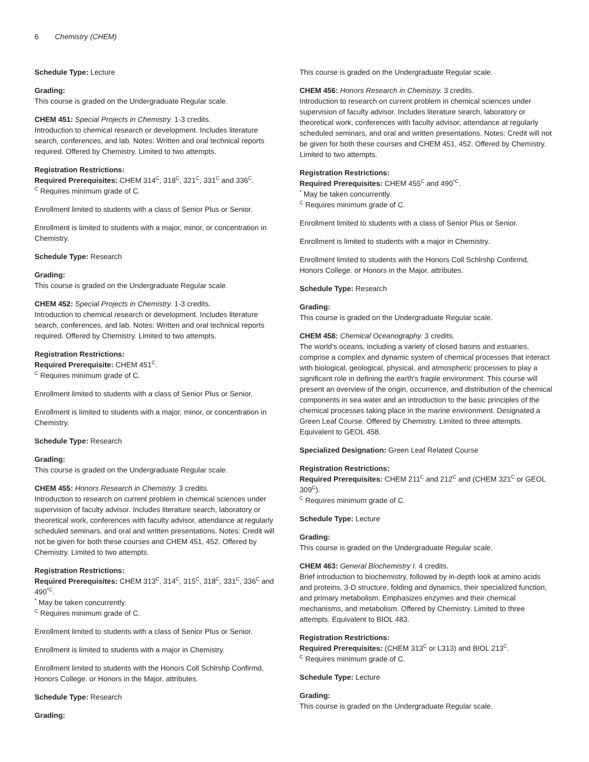6 Chemistry (CHEM)
Schedule Type: Lecture
Grading:
This course is graded on the Undergraduate Regular scale.
CHEM 451: Special Projects in Chemistry. 1-3 credits.
Introduction to chemical research or development. Includes literature search, conferences, and lab. Notes: Written and oral technical reports required. Offered by Chemistry. Limited to two attempts.
Registration Restrictions:
Required Prerequisites: CHEM 314<sup>C</sup>, 318<sup>C</sup>, 321<sup>C</sup>, 331<sup>C</sup> and 336<sup>C</sup>.
<sup>C</sup> Requires minimum grade of C.
Enrollment limited to students with a class of Senior Plus or Senior.
Enrollment is limited to students with a major, minor, or concentration in Chemistry.
Schedule Type: Research
Grading:
This course is graded on the Undergraduate Regular scale.
CHEM 452: Special Projects in Chemistry. 1-3 credits.
Introduction to chemical research or development. Includes literature search, conferences, and lab. Notes: Written and oral technical reports required. Offered by Chemistry. Limited to two attempts.
Registration Restrictions:
Required Prerequisite: CHEM 451<sup>C</sup>.
<sup>C</sup> Requires minimum grade of C.
Enrollment limited to students with a class of Senior Plus or Senior.
Enrollment is limited to students with a major, minor, or concentration in Chemistry.
Schedule Type: Research
Grading:
This course is graded on the Undergraduate Regular scale.
CHEM 455: Honors Research in Chemistry. 3 credits.
Introduction to research on current problem in chemical sciences under supervision of faculty advisor. Includes literature search, laboratory or theoretical work, conferences with faculty advisor, attendance at regularly scheduled seminars, and oral and written presentations. Notes: Credit will not be given for both these courses and CHEM 451, 452. Offered by Chemistry. Limited to two attempts.
Registration Restrictions:
Required Prerequisites: CHEM 313<sup>C</sup>, 314<sup>C</sup>, 315<sup>C</sup>, 318<sup>C</sup>, 331<sup>C</sup>, 336<sup>C</sup> and 490<sup>*C</sup>.
<sup>*</sup> May be taken concurrently.
<sup>C</sup> Requires minimum grade of C.
Enrollment limited to students with a class of Senior Plus or Senior.
Enrollment is limited to students with a major in Chemistry.
Enrollment limited to students with the Honors Coll Schlrshp Confirmd, Honors College. or Honors in the Major. attributes.
Schedule Type: Research
Grading:
This course is graded on the Undergraduate Regular scale.
CHEM 456: Honors Research in Chemistry. 3 credits.
Introduction to research on current problem in chemical sciences under supervision of faculty advisor. Includes literature search, laboratory or theoretical work, conferences with faculty advisor, attendance at regularly scheduled seminars, and oral and written presentations. Notes: Credit will not be given for both these courses and CHEM 451, 452. Offered by Chemistry. Limited to two attempts.
Registration Restrictions:
Required Prerequisites: CHEM 455<sup>C</sup> and 490<sup>*C</sup>.
<sup>*</sup> May be taken concurrently.
<sup>C</sup> Requires minimum grade of C.
Enrollment limited to students with a class of Senior Plus or Senior.
Enrollment is limited to students with a major in Chemistry.
Enrollment limited to students with the Honors Coll Schlrshp Confirmd, Honors College. or Honors in the Major. attributes.
Schedule Type: Research
Grading:
This course is graded on the Undergraduate Regular scale.
CHEM 458: Chemical Oceanography. 3 credits.
The world's oceans, including a variety of closed basins and estuaries, comprise a complex and dynamic system of chemical processes that interact with biological, geological, physical, and atmospheric processes to play a significant role in defining the earth's fragile environment. This course will present an overview of the origin, occurrence, and distribution of the chemical components in sea water and an introduction to the basic principles of the chemical processes taking place in the marine environment. Designated a Green Leaf Course. Offered by Chemistry. Limited to three attempts. Equivalent to GEOL 458.
Specialized Designation: Green Leaf Related Course
Registration Restrictions:
Required Prerequisites: CHEM 211<sup>C</sup> and 212<sup>C</sup> and (CHEM 321<sup>C</sup> or GEOL 309<sup>C</sup>).
<sup>C</sup> Requires minimum grade of C.
Schedule Type: Lecture
Grading:
This course is graded on the Undergraduate Regular scale.
CHEM 463: General Biochemistry I. 4 credits.
Brief introduction to biochemistry, followed by in-depth look at amino acids and proteins, 3-D structure, folding and dynamics, their specialized function, and primary metabolism. Emphasizes enzymes and their chemical mechanisms, and metabolism. Offered by Chemistry. Limited to three attempts. Equivalent to BIOL 483.
Registration Restrictions:
Required Prerequisites: (CHEM 313<sup>C</sup> or L313) and BIOL 213<sup>C</sup>.
<sup>C</sup> Requires minimum grade of C.
Schedule Type: Lecture
Grading:
This course is graded on the Undergraduate Regular scale.